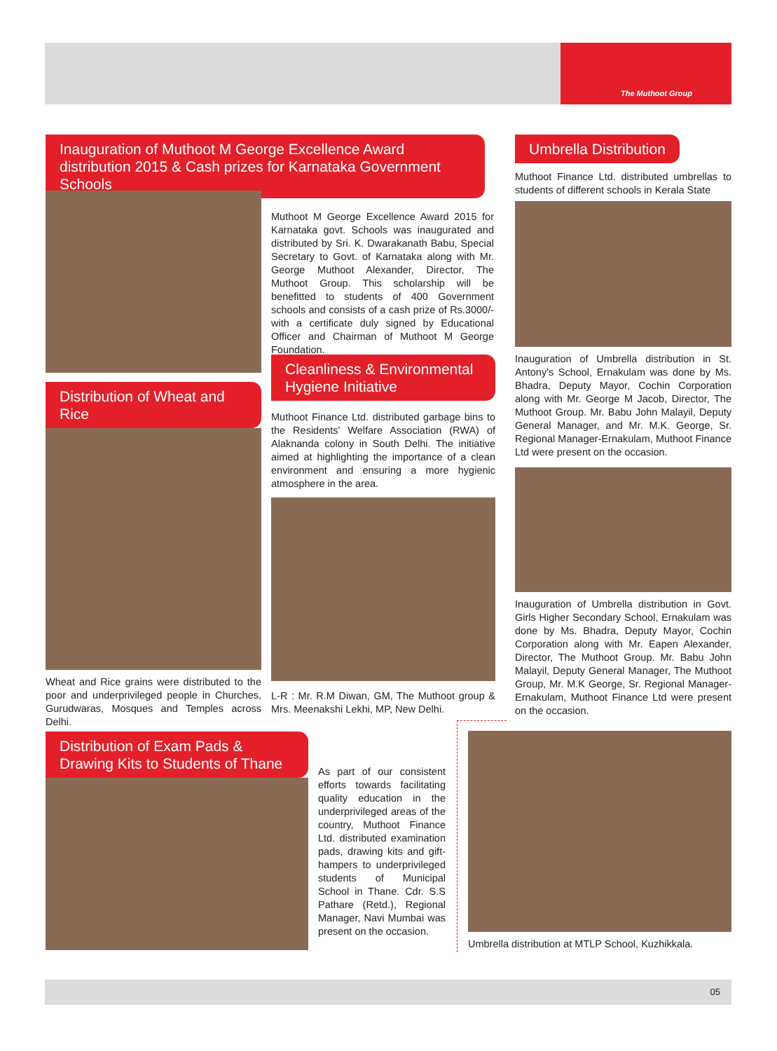The Muthoot Group
Inauguration of Muthoot M George Excellence Award distribution 2015 & Cash prizes for Karnataka Government Schools
Muthoot M George Excellence Award 2015 for Karnataka govt. Schools was inaugurated and distributed by Sri. K. Dwarakanath Babu, Special Secretary to Govt. of Karnataka along with Mr. George Muthoot Alexander, Director, The Muthoot Group. This scholarship will be benefitted to students of 400 Government schools and consists of a cash prize of Rs.3000/- with a certificate duly signed by Educational Officer and Chairman of Muthoot M George Foundation.
Distribution of Wheat and Rice
Wheat and Rice grains were distributed to the poor and underprivileged people in Churches, Gurudwaras, Mosques and Temples across Delhi.
Cleanliness & Environmental Hygiene Initiative
Muthoot Finance Ltd. distributed garbage bins to the Residents' Welfare Association (RWA) of Alaknanda colony in South Delhi. The initiative aimed at highlighting the importance of a clean environment and ensuring a more hygienic atmosphere in the area.
L-R : Mr. R.M Diwan, GM, The Muthoot group & Mrs. Meenakshi Lekhi, MP, New Delhi.
Umbrella Distribution
Muthoot Finance Ltd. distributed umbrellas to students of different schools in Kerala State
Inauguration of Umbrella distribution in St. Antony's School, Ernakulam was done by Ms. Bhadra, Deputy Mayor, Cochin Corporation along with Mr. George M Jacob, Director, The Muthoot Group. Mr. Babu John Malayil, Deputy General Manager, and Mr. M.K. George, Sr. Regional Manager-Ernakulam, Muthoot Finance Ltd were present on the occasion.
Inauguration of Umbrella distribution in Govt. Girls Higher Secondary School, Ernakulam was done by Ms. Bhadra, Deputy Mayor, Cochin Corporation along with Mr. Eapen Alexander, Director, The Muthoot Group. Mr. Babu John Malayil, Deputy General Manager, The Muthoot Group, Mr. M.K George, Sr. Regional Manager-Ernakulam, Muthoot Finance Ltd were present on the occasion.
Distribution of Exam Pads & Drawing Kits to Students of Thane
As part of our consistent efforts towards facilitating quality education in the underprivileged areas of the country, Muthoot Finance Ltd. distributed examination pads, drawing kits and gift-hampers to underprivileged students of Municipal School in Thane. Cdr. S.S Pathare (Retd.), Regional Manager, Navi Mumbai was present on the occasion.
Umbrella distribution at MTLP School, Kuzhikkala.
05